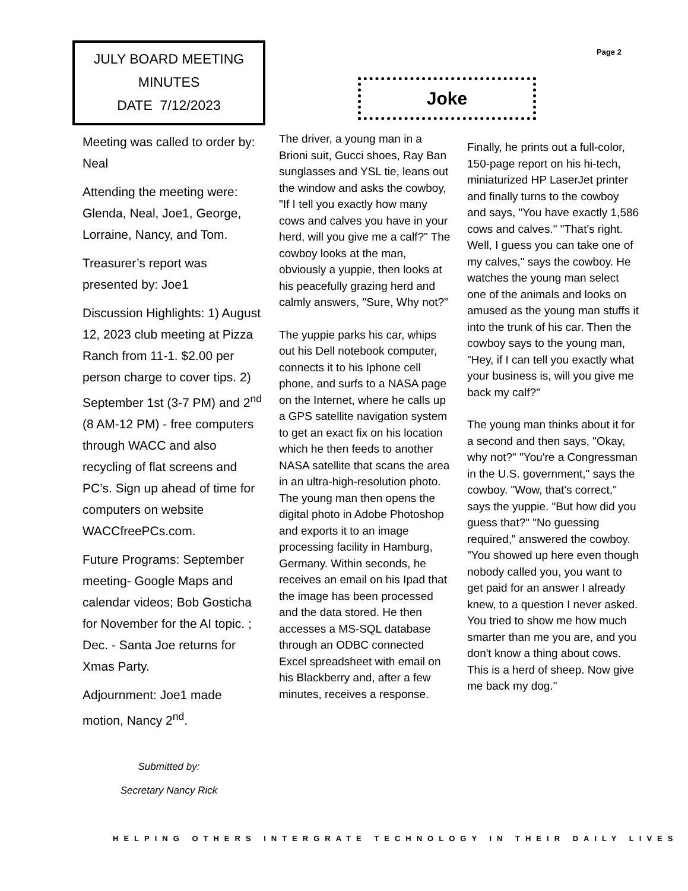JULY BOARD MEETING
MINUTES
DATE 7/12/2023
Meeting was called to order by: Neal
Attending the meeting were: Glenda, Neal, Joe1, George, Lorraine, Nancy, and Tom.
Treasurer’s report was presented by: Joe1
Discussion Highlights: 1) August 12, 2023 club meeting at Pizza Ranch from 11-1. $2.00 per person charge to cover tips. 2) September 1st (3-7 PM) and 2<sup>nd</sup> (8 AM-12 PM) - free computers through WACC and also recycling of flat screens and PC’s. Sign up ahead of time for computers on website WACCfreePCs.com.
Future Programs: September meeting- Google Maps and calendar videos; Bob Gosticha for November for the AI topic. ; Dec. - Santa Joe returns for Xmas Party.
Adjournment: Joe1 made motion, Nancy 2<sup>nd</sup>.
Submitted by:
Secretary Nancy Rick
Page 2
Joke
The driver, a young man in a Brioni suit, Gucci shoes, Ray Ban sunglasses and YSL tie, leans out the window and asks the cowboy, "If I tell you exactly how many cows and calves you have in your herd, will you give me a calf?" The cowboy looks at the man, obviously a yuppie, then looks at his peacefully grazing herd and calmly answers, "Sure, Why not?"
The yuppie parks his car, whips out his Dell notebook computer, connects it to his Iphone cell phone, and surfs to a NASA page on the Internet, where he calls up a GPS satellite navigation system to get an exact fix on his location which he then feeds to another NASA satellite that scans the area in an ultra-high-resolution photo. The young man then opens the digital photo in Adobe Photoshop and exports it to an image processing facility in Hamburg, Germany. Within seconds, he receives an email on his Ipad that the image has been processed and the data stored. He then accesses a MS-SQL database through an ODBC connected Excel spreadsheet with email on his Blackberry and, after a few minutes, receives a response.
Finally, he prints out a full-color, 150-page report on his hi-tech, miniaturized HP LaserJet printer and finally turns to the cowboy and says, "You have exactly 1,586 cows and calves." "That's right. Well, I guess you can take one of my calves," says the cowboy. He watches the young man select one of the animals and looks on amused as the young man stuffs it into the trunk of his car. Then the cowboy says to the young man, "Hey, if I can tell you exactly what your business is, will you give me back my calf?"
The young man thinks about it for a second and then says, "Okay, why not?" "You're a Congressman in the U.S. government," says the cowboy. "Wow, that's correct," says the yuppie. "But how did you guess that?" "No guessing required," answered the cowboy. "You showed up here even though nobody called you, you want to get paid for an answer I already knew, to a question I never asked. You tried to show me how much smarter than me you are, and you don't know a thing about cows. This is a herd of sheep. Now give me back my dog."
HELPING OTHERS INTERGRATE TECHNOLOGY IN THEIR DAILY LIVES